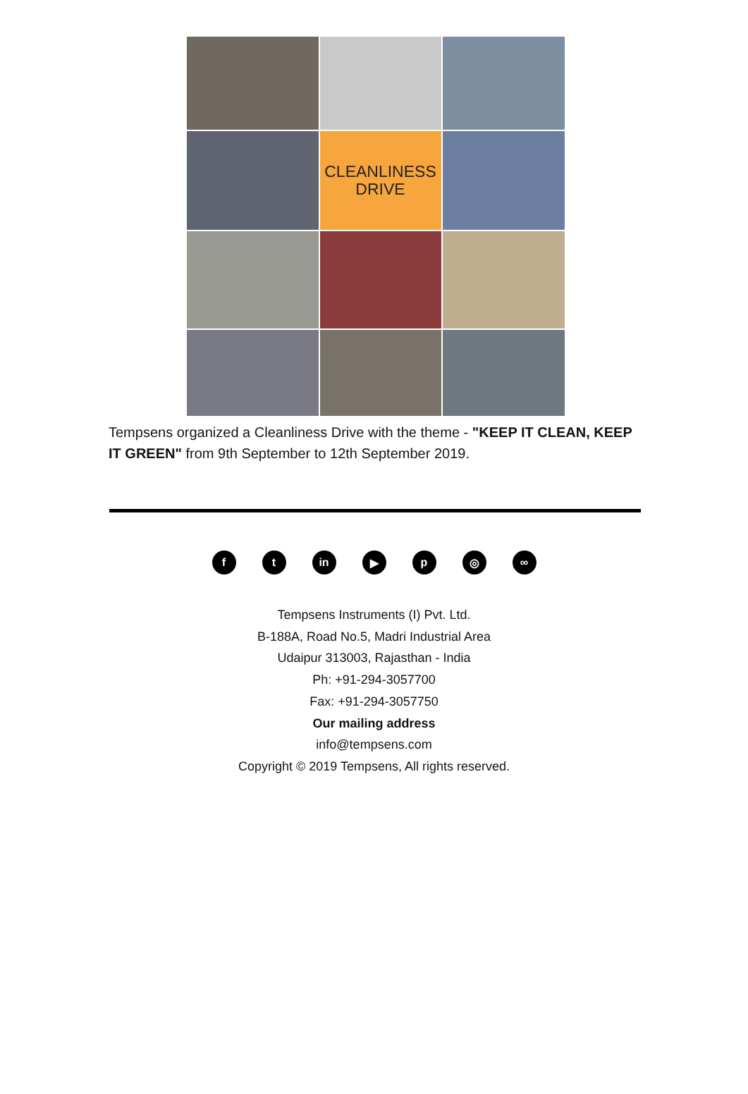CLEANLINESS
DRIVE
Tempsens organized a Cleanliness Drive with the theme - "KEEP IT CLEAN, KEEP IT GREEN" from 9th September to 12th September 2019.
ft in ▶ p ◎ ∞
Tempsens Instruments (I) Pvt. Ltd.
B-188A, Road No.5, Madri Industrial Area
Udaipur 313003, Rajasthan - India
Ph: +91-294-3057700
Fax: +91-294-3057750
Our mailing address
info@tempsens.com
Copyright © 2019 Tempsens, All rights reserved.